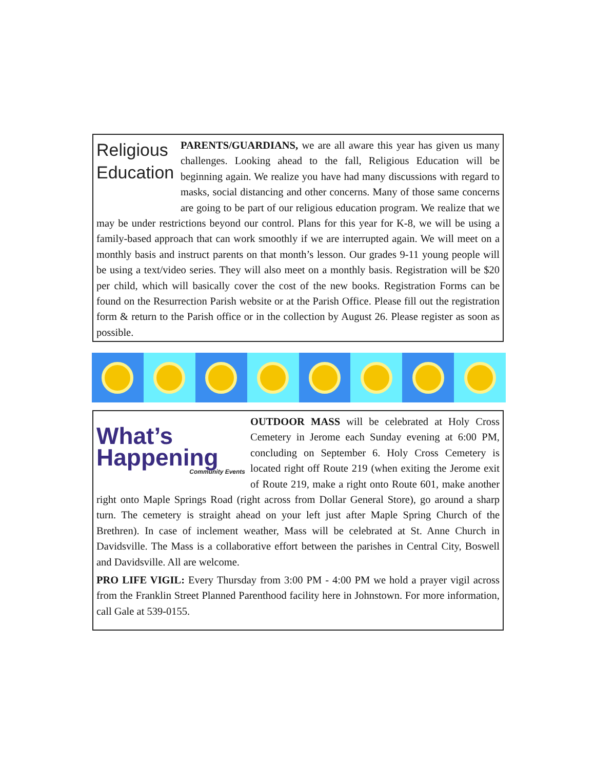Religious
Education
PARENTS/GUARDIANS, we are all aware this year has given us many challenges. Looking ahead to the fall, Religious Education will be beginning again. We realize you have had many discussions with regard to masks, social distancing and other concerns. Many of those same concerns are going to be part of our religious education program. We realize that we may be under restrictions beyond our control. Plans for this year for K-8, we will be using a family-based approach that can work smoothly if we are interrupted again. We will meet on a monthly basis and instruct parents on that month’s lesson. Our grades 9-11 young people will be using a text/video series. They will also meet on a monthly basis. Registration will be $20 per child, which will basically cover the cost of the new books. Registration Forms can be found on the Resurrection Parish website or at the Parish Office. Please fill out the registration form & return to the Parish office or in the collection by August 26. Please register as soon as possible.
What’s
Happening
Community Events
OUTDOOR MASS will be celebrated at Holy Cross Cemetery in Jerome each Sunday evening at 6:00 PM, concluding on September 6. Holy Cross Cemetery is located right off Route 219 (when exiting the Jerome exit of Route 219, make a right onto Route 601, make another right onto Maple Springs Road (right across from Dollar General Store), go around a sharp turn. The cemetery is straight ahead on your left just after Maple Spring Church of the Brethren). In case of inclement weather, Mass will be celebrated at St. Anne Church in Davidsville. The Mass is a collaborative effort between the parishes in Central City, Boswell and Davidsville. All are welcome.
PRO LIFE VIGIL: Every Thursday from 3:00 PM - 4:00 PM we hold a prayer vigil across from the Franklin Street Planned Parenthood facility here in Johnstown. For more information, call Gale at 539-0155.